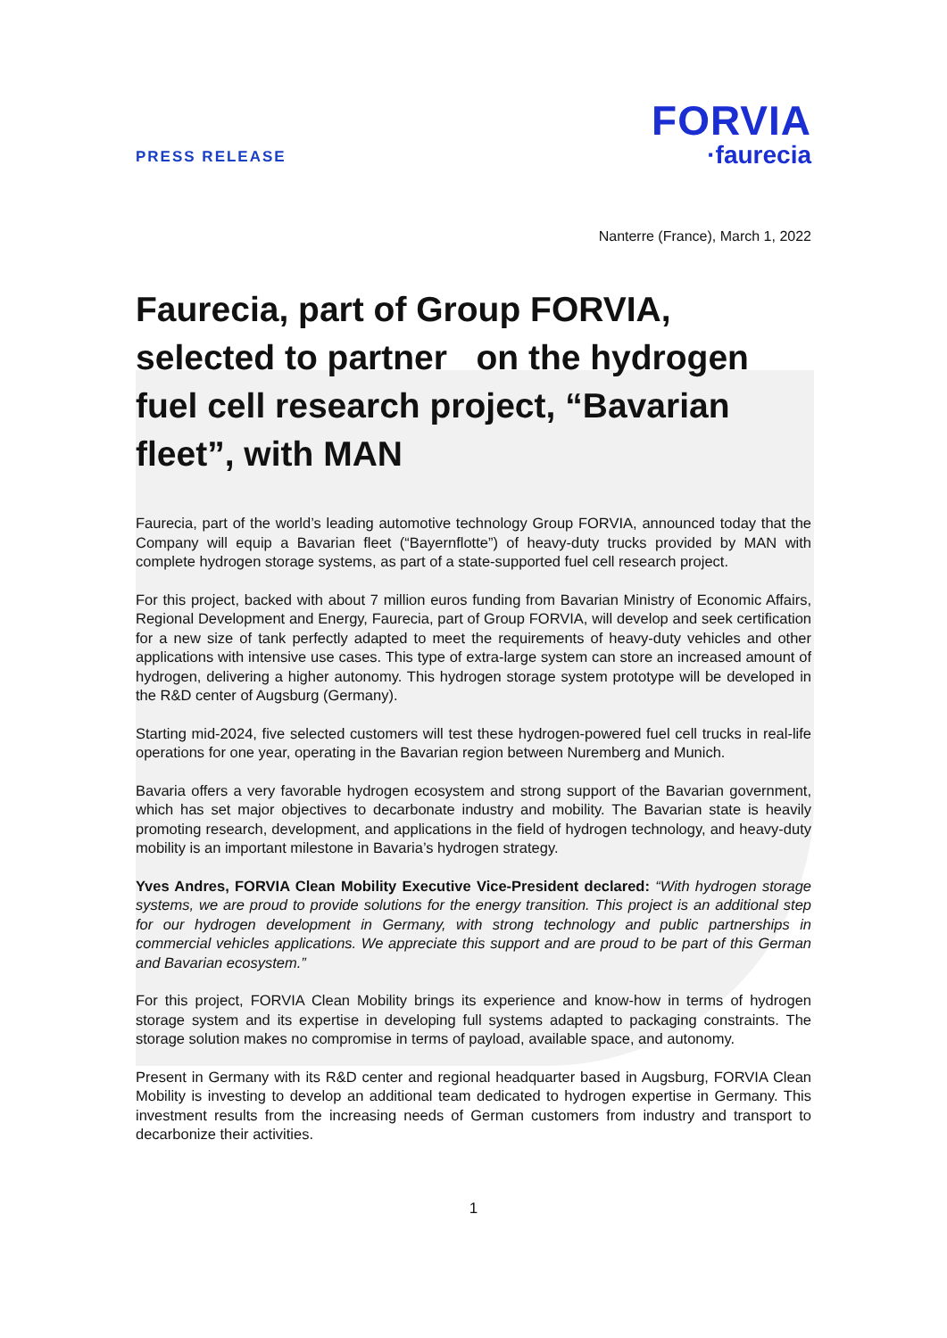PRESS RELEASE
FORVIA
·faurecia
Nanterre (France), March 1, 2022
Faurecia, part of Group FORVIA, selected to partner on the hydrogen fuel cell research project, “Bavarian fleet”, with MAN
Faurecia, part of the world’s leading automotive technology Group FORVIA, announced today that the Company will equip a Bavarian fleet (“Bayernflotte”) of heavy-duty trucks provided by MAN with complete hydrogen storage systems, as part of a state-supported fuel cell research project.
For this project, backed with about 7 million euros funding from Bavarian Ministry of Economic Affairs, Regional Development and Energy, Faurecia, part of Group FORVIA, will develop and seek certification for a new size of tank perfectly adapted to meet the requirements of heavy-duty vehicles and other applications with intensive use cases. This type of extra-large system can store an increased amount of hydrogen, delivering a higher autonomy. This hydrogen storage system prototype will be developed in the R&D center of Augsburg (Germany).
Starting mid-2024, five selected customers will test these hydrogen-powered fuel cell trucks in real-life operations for one year, operating in the Bavarian region between Nuremberg and Munich.
Bavaria offers a very favorable hydrogen ecosystem and strong support of the Bavarian government, which has set major objectives to decarbonate industry and mobility. The Bavarian state is heavily promoting research, development, and applications in the field of hydrogen technology, and heavy-duty mobility is an important milestone in Bavaria’s hydrogen strategy.
Yves Andres, FORVIA Clean Mobility Executive Vice-President declared: “With hydrogen storage systems, we are proud to provide solutions for the energy transition. This project is an additional step for our hydrogen development in Germany, with strong technology and public partnerships in commercial vehicles applications. We appreciate this support and are proud to be part of this German and Bavarian ecosystem.”
For this project, FORVIA Clean Mobility brings its experience and know-how in terms of hydrogen storage system and its expertise in developing full systems adapted to packaging constraints. The storage solution makes no compromise in terms of payload, available space, and autonomy.
Present in Germany with its R&D center and regional headquarter based in Augsburg, FORVIA Clean Mobility is investing to develop an additional team dedicated to hydrogen expertise in Germany. This investment results from the increasing needs of German customers from industry and transport to decarbonize their activities.
1